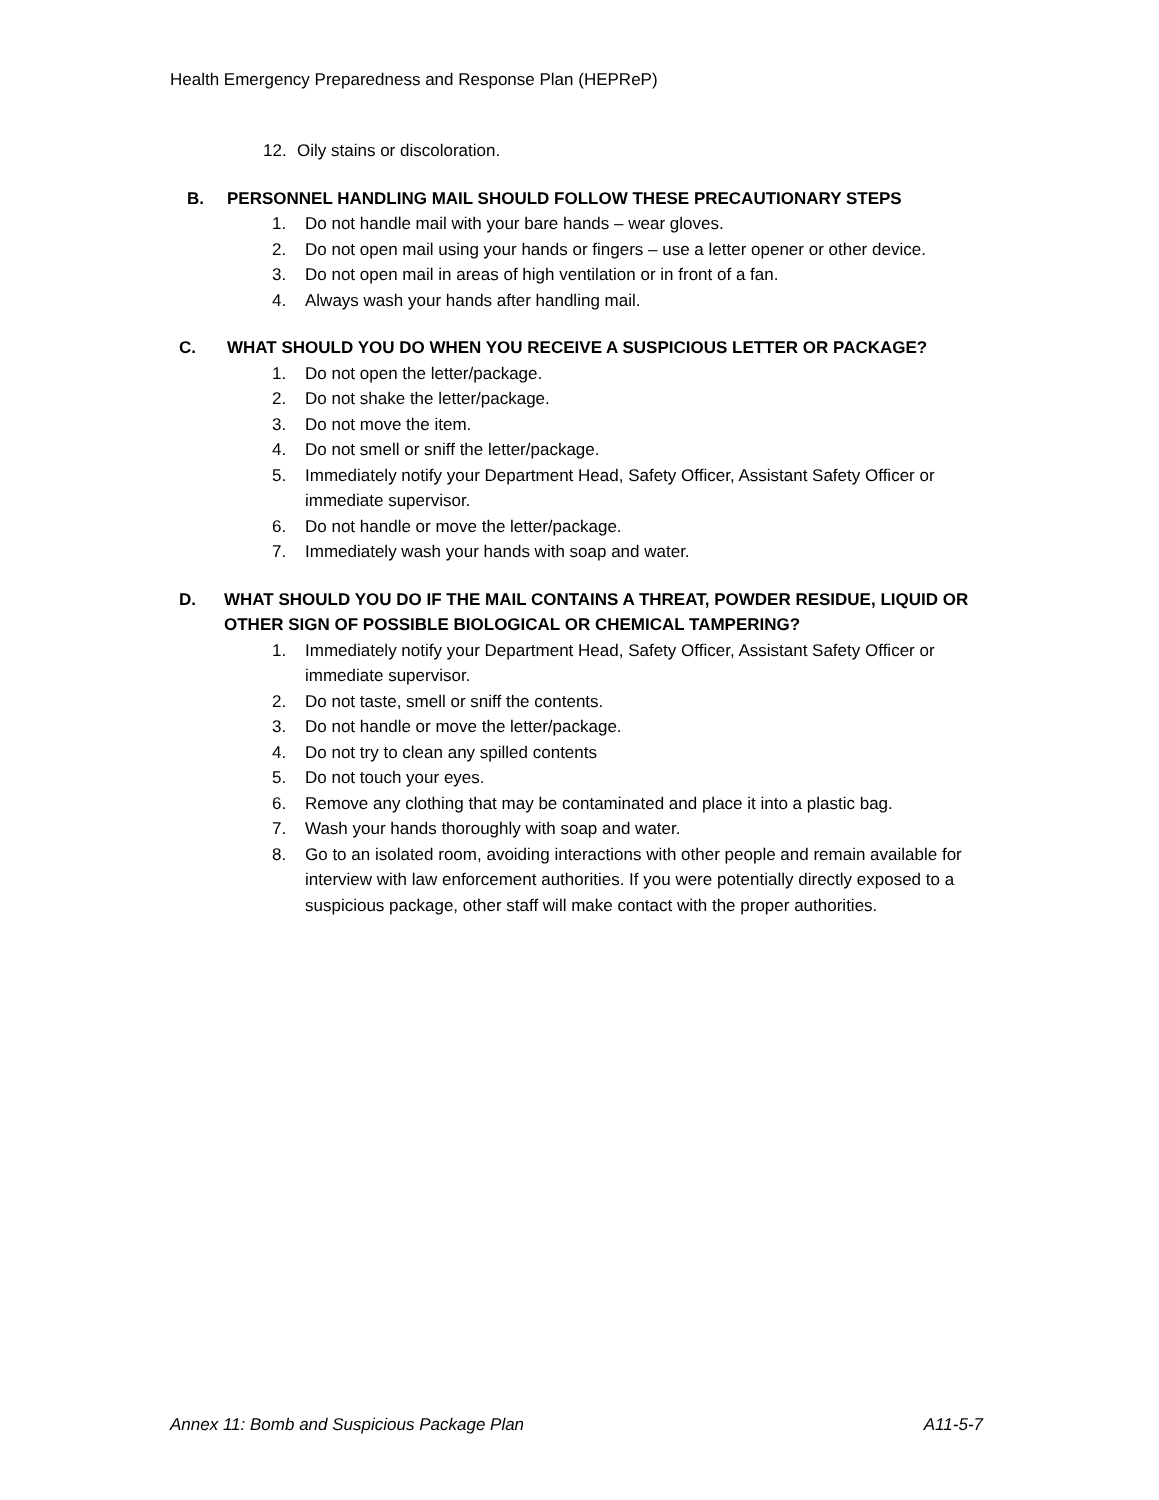Health Emergency Preparedness and Response Plan (HEPReP)
12. Oily stains or discoloration.
B. PERSONNEL HANDLING MAIL SHOULD FOLLOW THESE PRECAUTIONARY STEPS
1. Do not handle mail with your bare hands – wear gloves.
2. Do not open mail using your hands or fingers – use a letter opener or other device.
3. Do not open mail in areas of high ventilation or in front of a fan.
4. Always wash your hands after handling mail.
C. WHAT SHOULD YOU DO WHEN YOU RECEIVE A SUSPICIOUS LETTER OR PACKAGE?
1. Do not open the letter/package.
2. Do not shake the letter/package.
3. Do not move the item.
4. Do not smell or sniff the letter/package.
5. Immediately notify your Department Head, Safety Officer, Assistant Safety Officer or immediate supervisor.
6. Do not handle or move the letter/package.
7. Immediately wash your hands with soap and water.
D. WHAT SHOULD YOU DO IF THE MAIL CONTAINS A THREAT, POWDER RESIDUE, LIQUID OR OTHER SIGN OF POSSIBLE BIOLOGICAL OR CHEMICAL TAMPERING?
1. Immediately notify your Department Head, Safety Officer, Assistant Safety Officer or immediate supervisor.
2. Do not taste, smell or sniff the contents.
3. Do not handle or move the letter/package.
4. Do not try to clean any spilled contents
5. Do not touch your eyes.
6. Remove any clothing that may be contaminated and place it into a plastic bag.
7. Wash your hands thoroughly with soap and water.
8. Go to an isolated room, avoiding interactions with other people and remain available for interview with law enforcement authorities. If you were potentially directly exposed to a suspicious package, other staff will make contact with the proper authorities.
Annex 11: Bomb and Suspicious Package Plan A11-5-7